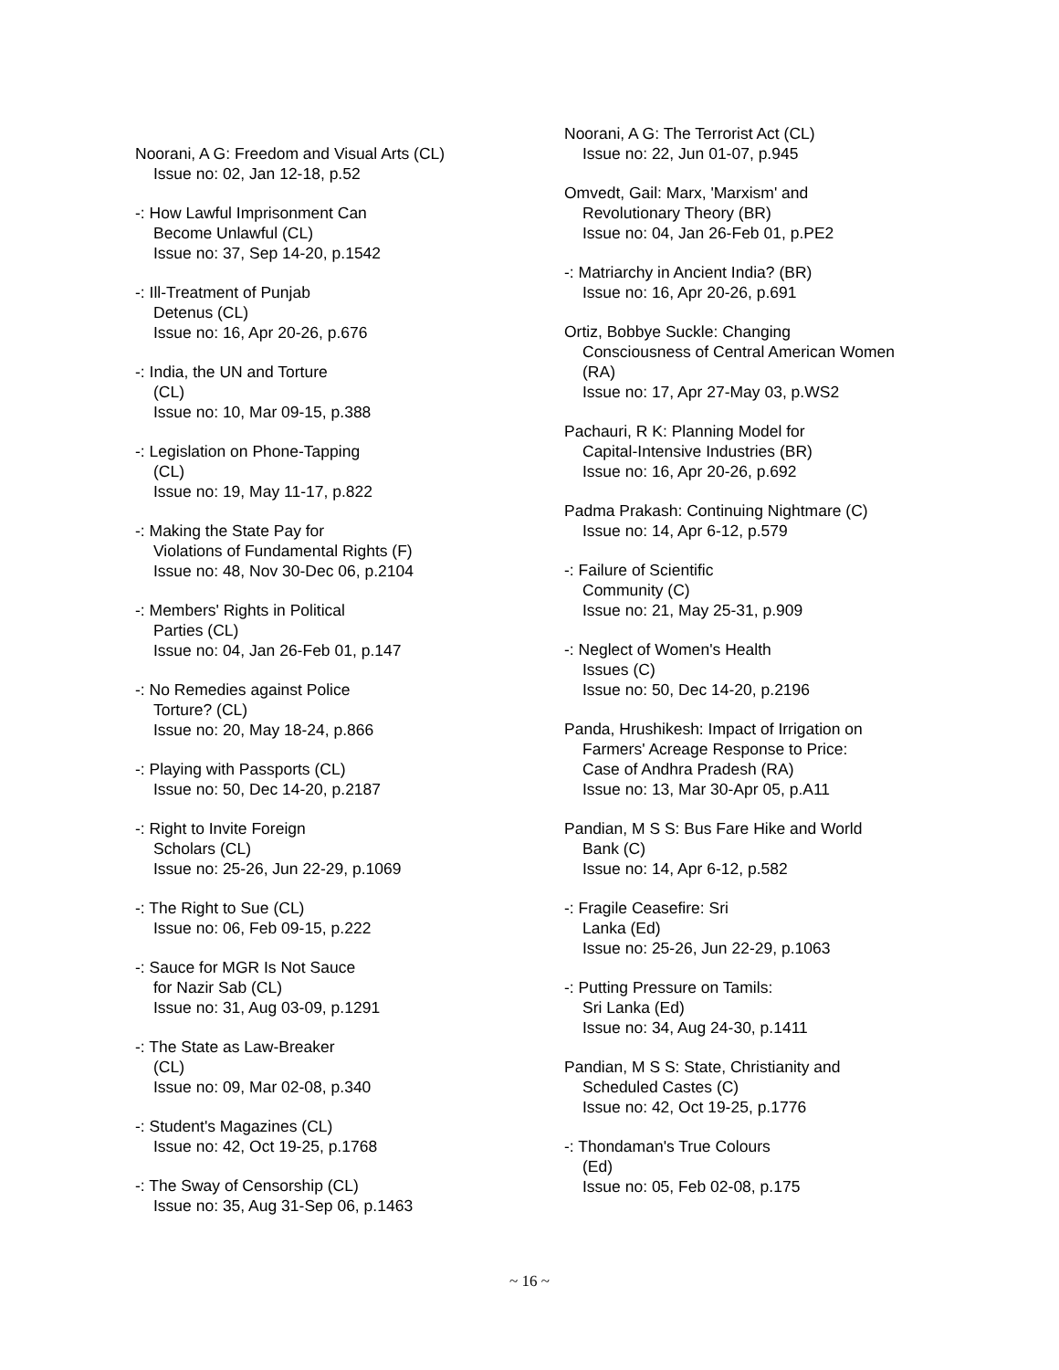Noorani, A G: Freedom and Visual Arts (CL)
Issue no: 02, Jan 12-18, p.52
-: How Lawful Imprisonment Can
Become Unlawful (CL)
Issue no: 37, Sep 14-20, p.1542
-: Ill-Treatment of Punjab
Detenus (CL)
Issue no: 16, Apr 20-26, p.676
-: India, the UN and Torture
(CL)
Issue no: 10, Mar 09-15, p.388
-: Legislation on Phone-Tapping
(CL)
Issue no: 19, May 11-17, p.822
-: Making the State Pay for
Violations of Fundamental Rights (F)
Issue no: 48, Nov 30-Dec 06, p.2104
-: Members' Rights in Political
Parties (CL)
Issue no: 04, Jan 26-Feb 01, p.147
-: No Remedies against Police
Torture? (CL)
Issue no: 20, May 18-24, p.866
-: Playing with Passports (CL)
Issue no: 50, Dec 14-20, p.2187
-: Right to Invite Foreign
Scholars (CL)
Issue no: 25-26, Jun 22-29, p.1069
-: The Right to Sue (CL)
Issue no: 06, Feb 09-15, p.222
-: Sauce for MGR Is Not Sauce
for Nazir Sab (CL)
Issue no: 31, Aug 03-09, p.1291
-: The State as Law-Breaker
(CL)
Issue no: 09, Mar 02-08, p.340
-: Student's Magazines (CL)
Issue no: 42, Oct 19-25, p.1768
-: The Sway of Censorship (CL)
Issue no: 35, Aug 31-Sep 06, p.1463
Noorani, A G: The Terrorist Act (CL)
Issue no: 22, Jun 01-07, p.945
Omvedt, Gail: Marx, 'Marxism' and
Revolutionary Theory (BR)
Issue no: 04, Jan 26-Feb 01, p.PE2
-: Matriarchy in Ancient India? (BR)
Issue no: 16, Apr 20-26, p.691
Ortiz, Bobbye Suckle: Changing
Consciousness of Central American Women
(RA)
Issue no: 17, Apr 27-May 03, p.WS2
Pachauri, R K: Planning Model for
Capital-Intensive Industries (BR)
Issue no: 16, Apr 20-26, p.692
Padma Prakash: Continuing Nightmare (C)
Issue no: 14, Apr 6-12, p.579
-: Failure of Scientific
Community (C)
Issue no: 21, May 25-31, p.909
-: Neglect of Women's Health
Issues (C)
Issue no: 50, Dec 14-20, p.2196
Panda, Hrushikesh: Impact of Irrigation on
Farmers' Acreage Response to Price:
Case of Andhra Pradesh (RA)
Issue no: 13, Mar 30-Apr 05, p.A11
Pandian, M S S: Bus Fare Hike and World
Bank (C)
Issue no: 14, Apr 6-12, p.582
-: Fragile Ceasefire: Sri
Lanka (Ed)
Issue no: 25-26, Jun 22-29, p.1063
-: Putting Pressure on Tamils:
Sri Lanka (Ed)
Issue no: 34, Aug 24-30, p.1411
Pandian, M S S: State, Christianity and
Scheduled Castes (C)
Issue no: 42, Oct 19-25, p.1776
-: Thondaman's True Colours
(Ed)
Issue no: 05, Feb 02-08, p.175
~ 16 ~